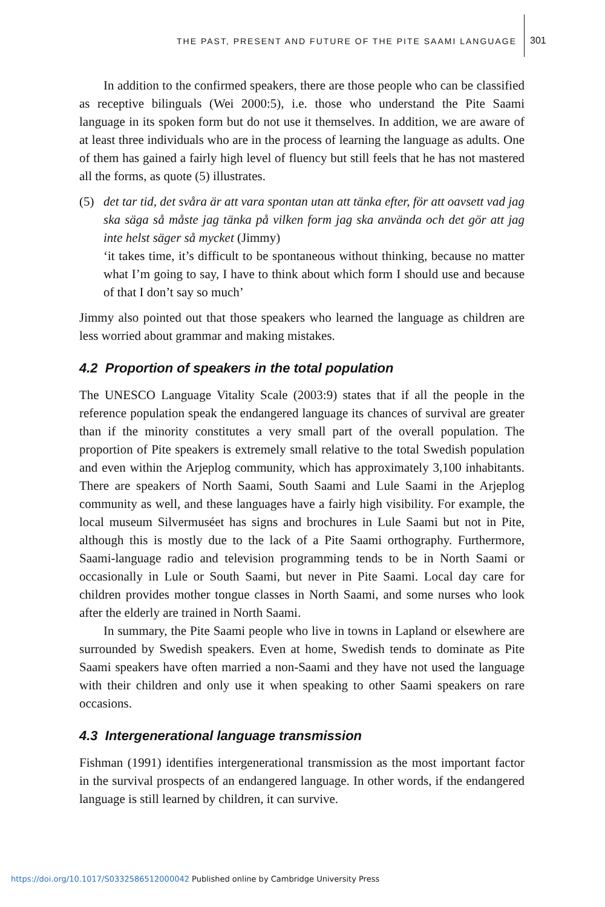THE PAST, PRESENT AND FUTURE OF THE PITE SAAMI LANGUAGE
301
In addition to the confirmed speakers, there are those people who can be classified as receptive bilinguals (Wei 2000:5), i.e. those who understand the Pite Saami language in its spoken form but do not use it themselves. In addition, we are aware of at least three individuals who are in the process of learning the language as adults. One of them has gained a fairly high level of fluency but still feels that he has not mastered all the forms, as quote (5) illustrates.
(5) det tar tid, det svåra är att vara spontan utan att tänka efter, för att oavsett vad jag ska säga så måste jag tänka på vilken form jag ska använda och det gör att jag inte helst säger så mycket (Jimmy)
‘it takes time, it’s difficult to be spontaneous without thinking, because no matter what I’m going to say, I have to think about which form I should use and because of that I don’t say so much’
Jimmy also pointed out that those speakers who learned the language as children are less worried about grammar and making mistakes.
4.2 Proportion of speakers in the total population
The UNESCO Language Vitality Scale (2003:9) states that if all the people in the reference population speak the endangered language its chances of survival are greater than if the minority constitutes a very small part of the overall population. The proportion of Pite speakers is extremely small relative to the total Swedish population and even within the Arjeplog community, which has approximately 3,100 inhabitants. There are speakers of North Saami, South Saami and Lule Saami in the Arjeplog community as well, and these languages have a fairly high visibility. For example, the local museum Silvermuséet has signs and brochures in Lule Saami but not in Pite, although this is mostly due to the lack of a Pite Saami orthography. Furthermore, Saami-language radio and television programming tends to be in North Saami or occasionally in Lule or South Saami, but never in Pite Saami. Local day care for children provides mother tongue classes in North Saami, and some nurses who look after the elderly are trained in North Saami.
In summary, the Pite Saami people who live in towns in Lapland or elsewhere are surrounded by Swedish speakers. Even at home, Swedish tends to dominate as Pite Saami speakers have often married a non-Saami and they have not used the language with their children and only use it when speaking to other Saami speakers on rare occasions.
4.3 Intergenerational language transmission
Fishman (1991) identifies intergenerational transmission as the most important factor in the survival prospects of an endangered language. In other words, if the endangered language is still learned by children, it can survive.
https://doi.org/10.1017/S0332586512000042 Published online by Cambridge University Press